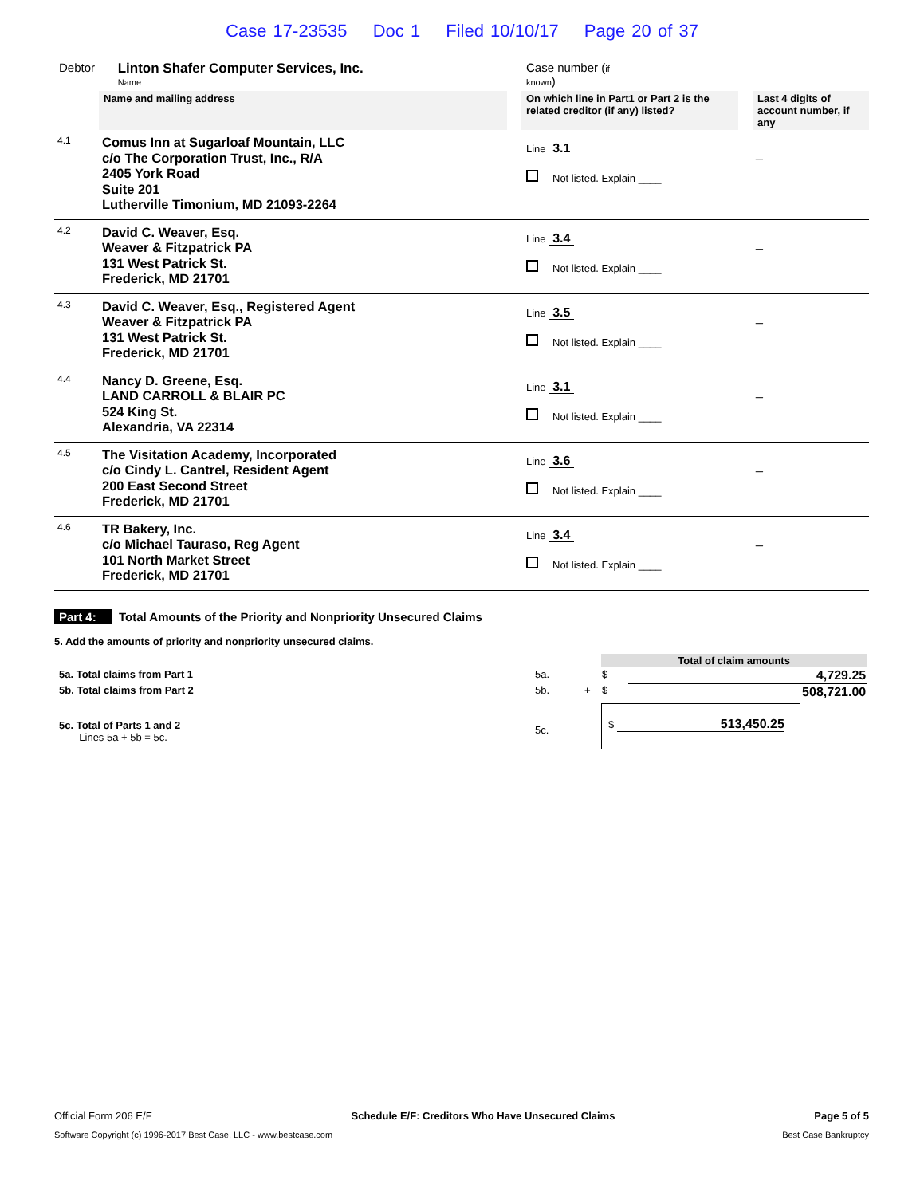Case 17-23535 Doc 1 Filed 10/10/17 Page 20 of 37
Debtor Linton Shafer Computer Services, Inc.
Name
Case number (if known)
| | Name and mailing address | | On which line in Part1 or Part 2 is the related creditor (if any) listed? | | Last 4 digits of account number, if any |
| 4.1 | Comus Inn at Sugarloaf Mountain, LLC c/o The Corporation Trust, Inc., R/A 2405 York Road Suite 201 Lutherville Timonium, MD 21093-2264 | | Line 3.1 Not listed. Explain ____ | | _ |
| 4.2 | David C. Weaver, Esq. Weaver & Fitzpatrick PA 131 West Patrick St. Frederick, MD 21701 | | Line 3.4 Not listed. Explain ____ | | _ |
| 4.3 | David C. Weaver, Esq., Registered Agent Weaver & Fitzpatrick PA 131 West Patrick St. Frederick, MD 21701 | | Line 3.5 Not listed. Explain ____ | | _ |
| 4.4 | Nancy D. Greene, Esq. LAND CARROLL & BLAIR PC 524 King St. Alexandria, VA 22314 | | Line 3.1 Not listed. Explain ____ | | _ |
| 4.5 | The Visitation Academy, Incorporated c/o Cindy L. Cantrel, Resident Agent 200 East Second Street Frederick, MD 21701 | | Line 3.6 Not listed. Explain ____ | | _ |
| 4.6 | TR Bakery, Inc. c/o Michael Tauraso, Reg Agent 101 North Market Street Frederick, MD 21701 | | Line 3.4 Not listed. Explain ____ | | _ |
Part 4: Total Amounts of the Priority and Nonpriority Unsecured Claims
5. Add the amounts of priority and nonpriority unsecured claims.
| | | | Total of claim amounts | | |
| 5a. Total claims from Part 1 | 5a. | | $ | 4,729.25 | |
| 5b. Total claims from Part 2 | 5b. | + | $ | 508,721.00 | |
| 5c. Total of Parts 1 and 2 Lines 5a + 5b = 5c. | 5c. | | $ 513,450.25 | | |
Official Form 206 E/F Schedule E/F: Creditors Who Have Unsecured Claims Page 5 of 5
Software Copyright (c) 1996-2017 Best Case, LLC - www.bestcase.com Best Case Bankruptcy